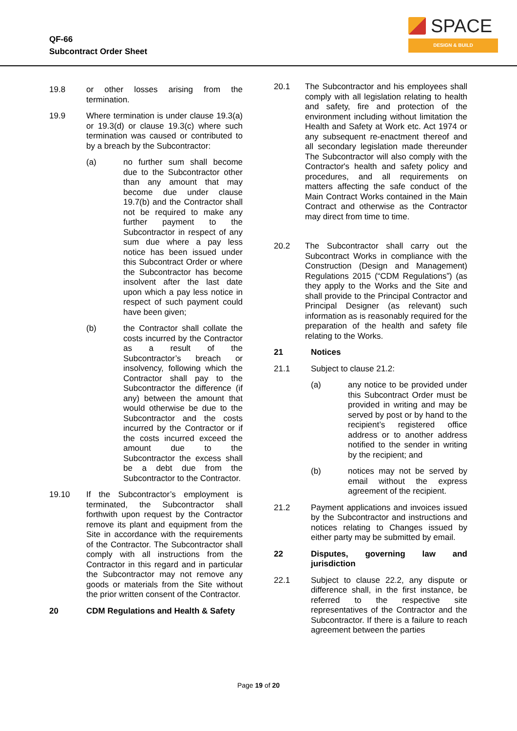QF-66
Subcontract Order Sheet
SPACE
DESIGN & BUILD
19.8 or other losses arising from the termination.
19.9 Where termination is under clause 19.3(a) or 19.3(d) or clause 19.3(c) where such termination was caused or contributed to by a breach by the Subcontractor:
(a) no further sum shall become due to the Subcontractor other than any amount that may become due under clause 19.7(b) and the Contractor shall not be required to make any further payment to the Subcontractor in respect of any sum due where a pay less notice has been issued under this Subcontract Order or where the Subcontractor has become insolvent after the last date upon which a pay less notice in respect of such payment could have been given;
(b) the Contractor shall collate the costs incurred by the Contractor as a result of the Subcontractor’s breach or insolvency, following which the Contractor shall pay to the Subcontractor the difference (if any) between the amount that would otherwise be due to the Subcontractor and the costs incurred by the Contractor or if the costs incurred exceed the amount due to the Subcontractor the excess shall be a debt due from the Subcontractor to the Contractor.
19.10 If the Subcontractor’s employment is terminated, the Subcontractor shall forthwith upon request by the Contractor remove its plant and equipment from the Site in accordance with the requirements of the Contractor. The Subcontractor shall comply with all instructions from the Contractor in this regard and in particular the Subcontractor may not remove any goods or materials from the Site without the prior written consent of the Contractor.
20 CDM Regulations and Health & Safety
20.1 The Subcontractor and his employees shall comply with all legislation relating to health and safety, fire and protection of the environment including without limitation the Health and Safety at Work etc. Act 1974 or any subsequent re-enactment thereof and all secondary legislation made thereunder The Subcontractor will also comply with the Contractor's health and safety policy and procedures, and all requirements on matters affecting the safe conduct of the Main Contract Works contained in the Main Contract and otherwise as the Contractor may direct from time to time.
20.2 The Subcontractor shall carry out the Subcontract Works in compliance with the Construction (Design and Management) Regulations 2015 (“CDM Regulations”) (as they apply to the Works and the Site and shall provide to the Principal Contractor and Principal Designer (as relevant) such information as is reasonably required for the preparation of the health and safety file relating to the Works.
21 Notices
21.1 Subject to clause 21.2:
(a) any notice to be provided under this Subcontract Order must be provided in writing and may be served by post or by hand to the recipient’s registered office address or to another address notified to the sender in writing by the recipient; and
(b) notices may not be served by email without the express agreement of the recipient.
21.2 Payment applications and invoices issued by the Subcontractor and instructions and notices relating to Changes issued by either party may be submitted by email.
22 Disputes, governing law and jurisdiction
22.1 Subject to clause 22.2, any dispute or difference shall, in the first instance, be referred to the respective site representatives of the Contractor and the Subcontractor. If there is a failure to reach agreement between the parties
Page 19 of 20